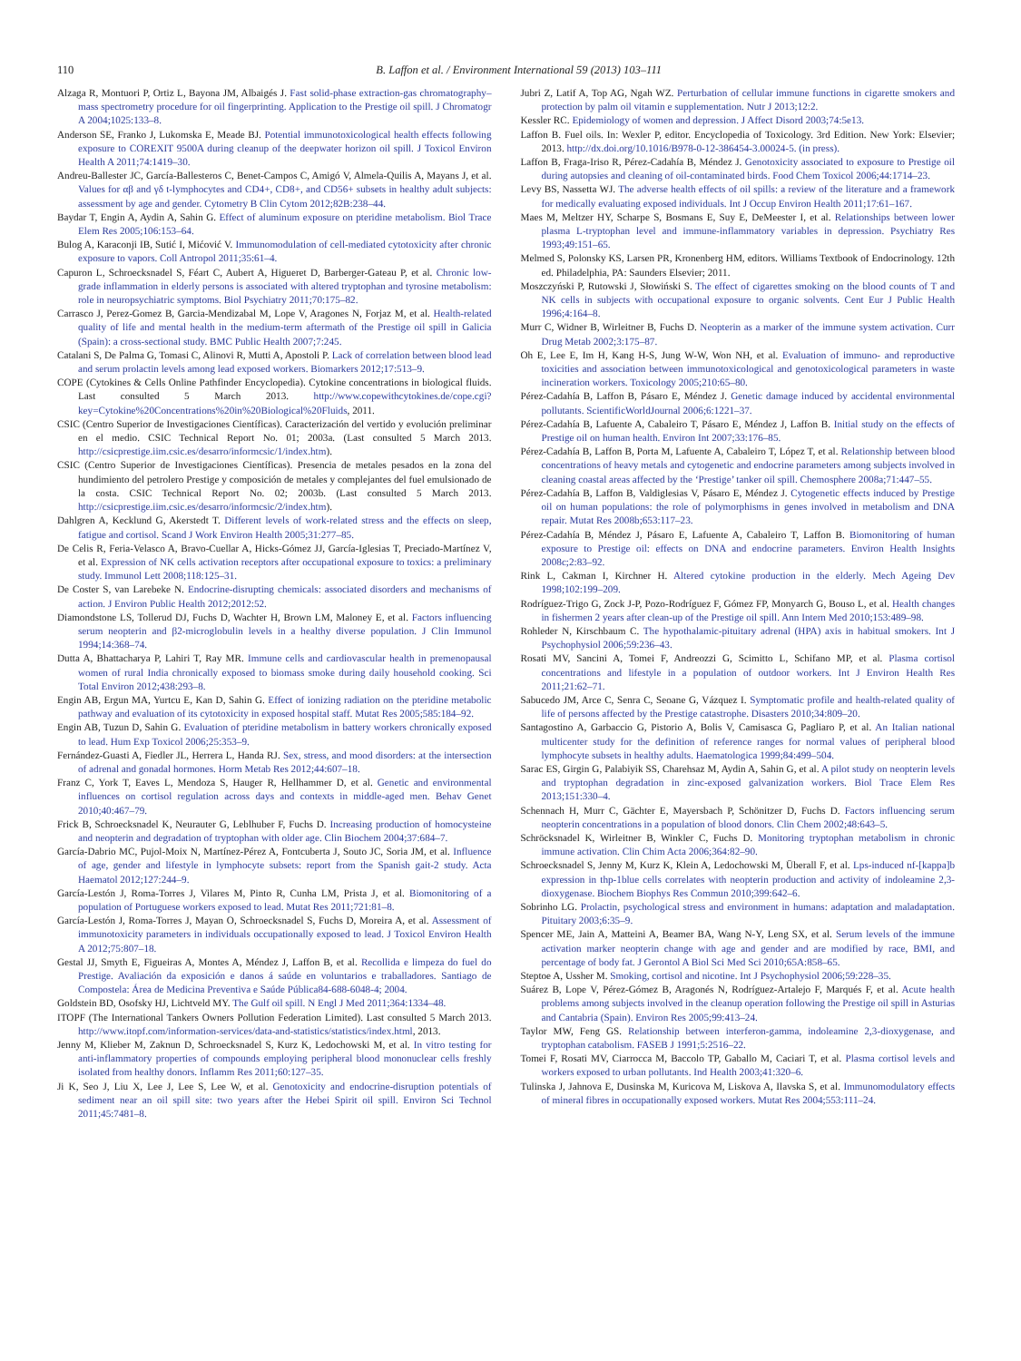110 B. Laffon et al. / Environment International 59 (2013) 103–111
Alzaga R, Montuori P, Ortiz L, Bayona JM, Albaigés J. Fast solid-phase extraction-gas chromatography–mass spectrometry procedure for oil fingerprinting. Application to the Prestige oil spill. J Chromatogr A 2004;1025:133–8.
Anderson SE, Franko J, Lukomska E, Meade BJ. Potential immunotoxicological health effects following exposure to COREXIT 9500A during cleanup of the deepwater horizon oil spill. J Toxicol Environ Health A 2011;74:1419–30.
Andreu-Ballester JC, García-Ballesteros C, Benet-Campos C, Amigó V, Almela-Quilis A, Mayans J, et al. Values for αβ and γδ t-lymphocytes and CD4+, CD8+, and CD56+ subsets in healthy adult subjects: assessment by age and gender. Cytometry B Clin Cytom 2012;82B:238–44.
Baydar T, Engin A, Aydin A, Sahin G. Effect of aluminum exposure on pteridine metabolism. Biol Trace Elem Res 2005;106:153–64.
Bulog A, Karaconji IB, Sutić I, Mićović V. Immunomodulation of cell-mediated cytotoxicity after chronic exposure to vapors. Coll Antropol 2011;35:61–4.
Capuron L, Schroecksnadel S, Féart C, Aubert A, Higueret D, Barberger-Gateau P, et al. Chronic low-grade inflammation in elderly persons is associated with altered tryptophan and tyrosine metabolism: role in neuropsychiatric symptoms. Biol Psychiatry 2011;70:175–82.
Carrasco J, Perez-Gomez B, Garcia-Mendizabal M, Lope V, Aragones N, Forjaz M, et al. Health-related quality of life and mental health in the medium-term aftermath of the Prestige oil spill in Galicia (Spain): a cross-sectional study. BMC Public Health 2007;7:245.
Catalani S, De Palma G, Tomasi C, Alinovi R, Mutti A, Apostoli P. Lack of correlation between blood lead and serum prolactin levels among lead exposed workers. Biomarkers 2012;17:513–9.
COPE (Cytokines & Cells Online Pathfinder Encyclopedia). Cytokine concentrations in biological fluids. Last consulted 5 March 2013. http://www.copewithcytokines.de/cope.cgi?key=Cytokine%20Concentrations%20in%20Biological%20Fluids, 2011.
CSIC (Centro Superior de Investigaciones Científicas). Caracterización del vertido y evolución preliminar en el medio. CSIC Technical Report No. 01; 2003a. (Last consulted 5 March 2013. http://csicprestige.iim.csic.es/desarro/informcsic/1/index.htm).
CSIC (Centro Superior de Investigaciones Científicas). Presencia de metales pesados en la zona del hundimiento del petrolero Prestige y composición de metales y complejantes del fuel emulsionado de la costa. CSIC Technical Report No. 02; 2003b. (Last consulted 5 March 2013. http://csicprestige.iim.csic.es/desarro/informcsic/2/index.htm).
Dahlgren A, Kecklund G, Akerstedt T. Different levels of work-related stress and the effects on sleep, fatigue and cortisol. Scand J Work Environ Health 2005;31:277–85.
De Celis R, Feria-Velasco A, Bravo-Cuellar A, Hicks-Gómez JJ, García-Iglesias T, Preciado-Martínez V, et al. Expression of NK cells activation receptors after occupational exposure to toxics: a preliminary study. Immunol Lett 2008;118:125–31.
De Coster S, van Larebeke N. Endocrine-disrupting chemicals: associated disorders and mechanisms of action. J Environ Public Health 2012;2012:52.
Diamondstone LS, Tollerud DJ, Fuchs D, Wachter H, Brown LM, Maloney E, et al. Factors influencing serum neopterin and β2-microglobulin levels in a healthy diverse population. J Clin Immunol 1994;14:368–74.
Dutta A, Bhattacharya P, Lahiri T, Ray MR. Immune cells and cardiovascular health in premenopausal women of rural India chronically exposed to biomass smoke during daily household cooking. Sci Total Environ 2012;438:293–8.
Engin AB, Ergun MA, Yurtcu E, Kan D, Sahin G. Effect of ionizing radiation on the pteridine metabolic pathway and evaluation of its cytotoxicity in exposed hospital staff. Mutat Res 2005;585:184–92.
Engin AB, Tuzun D, Sahin G. Evaluation of pteridine metabolism in battery workers chronically exposed to lead. Hum Exp Toxicol 2006;25:353–9.
Fernández-Guasti A, Fiedler JL, Herrera L, Handa RJ. Sex, stress, and mood disorders: at the intersection of adrenal and gonadal hormones. Horm Metab Res 2012;44:607–18.
Franz C, York T, Eaves L, Mendoza S, Hauger R, Hellhammer D, et al. Genetic and environmental influences on cortisol regulation across days and contexts in middle-aged men. Behav Genet 2010;40:467–79.
Frick B, Schroecksnadel K, Neurauter G, Leblhuber F, Fuchs D. Increasing production of homocysteine and neopterin and degradation of tryptophan with older age. Clin Biochem 2004;37:684–7.
García-Dabrio MC, Pujol-Moix N, Martínez-Pérez A, Fontcuberta J, Souto JC, Soria JM, et al. Influence of age, gender and lifestyle in lymphocyte subsets: report from the Spanish gait-2 study. Acta Haematol 2012;127:244–9.
García-Lestón J, Roma-Torres J, Vilares M, Pinto R, Cunha LM, Prista J, et al. Biomonitoring of a population of Portuguese workers exposed to lead. Mutat Res 2011;721:81–8.
García-Lestón J, Roma-Torres J, Mayan O, Schroecksnadel S, Fuchs D, Moreira A, et al. Assessment of immunotoxicity parameters in individuals occupationally exposed to lead. J Toxicol Environ Health A 2012;75:807–18.
Gestal JJ, Smyth E, Figueiras A, Montes A, Méndez J, Laffon B, et al. Recollida e limpeza do fuel do Prestige. Avaliación da exposición e danos á saúde en voluntarios e traballadores. Santiago de Compostela: Área de Medicina Preventiva e Saúde Pública84-688-6048-4; 2004.
Goldstein BD, Osofsky HJ, Lichtveld MY. The Gulf oil spill. N Engl J Med 2011;364:1334–48.
ITOPF (The International Tankers Owners Pollution Federation Limited). Last consulted 5 March 2013. http://www.itopf.com/information-services/data-and-statistics/statistics/index.html, 2013.
Jenny M, Klieber M, Zaknun D, Schroecksnadel S, Kurz K, Ledochowski M, et al. In vitro testing for anti-inflammatory properties of compounds employing peripheral blood mononuclear cells freshly isolated from healthy donors. Inflamm Res 2011;60:127–35.
Ji K, Seo J, Liu X, Lee J, Lee S, Lee W, et al. Genotoxicity and endocrine-disruption potentials of sediment near an oil spill site: two years after the Hebei Spirit oil spill. Environ Sci Technol 2011;45:7481–8.
Jubri Z, Latif A, Top AG, Ngah WZ. Perturbation of cellular immune functions in cigarette smokers and protection by palm oil vitamin e supplementation. Nutr J 2013;12:2.
Kessler RC. Epidemiology of women and depression. J Affect Disord 2003;74:5e13.
Laffon B. Fuel oils. In: Wexler P, editor. Encyclopedia of Toxicology. 3rd Edition. New York: Elsevier; 2013. http://dx.doi.org/10.1016/B978-0-12-386454-3.00024-5. (in press).
Laffon B, Fraga-Iriso R, Pérez-Cadahía B, Méndez J. Genotoxicity associated to exposure to Prestige oil during autopsies and cleaning of oil-contaminated birds. Food Chem Toxicol 2006;44:1714–23.
Levy BS, Nassetta WJ. The adverse health effects of oil spills: a review of the literature and a framework for medically evaluating exposed individuals. Int J Occup Environ Health 2011;17:61–167.
Maes M, Meltzer HY, Scharpe S, Bosmans E, Suy E, DeMeester I, et al. Relationships between lower plasma L-tryptophan level and immune-inflammatory variables in depression. Psychiatry Res 1993;49:151–65.
Melmed S, Polonsky KS, Larsen PR, Kronenberg HM, editors. Williams Textbook of Endocrinology. 12th ed. Philadelphia, PA: Saunders Elsevier; 2011.
Moszczyński P, Rutowski J, Słowiński S. The effect of cigarettes smoking on the blood counts of T and NK cells in subjects with occupational exposure to organic solvents. Cent Eur J Public Health 1996;4:164–8.
Murr C, Widner B, Wirleitner B, Fuchs D. Neopterin as a marker of the immune system activation. Curr Drug Metab 2002;3:175–87.
Oh E, Lee E, Im H, Kang H-S, Jung W-W, Won NH, et al. Evaluation of immuno- and reproductive toxicities and association between immunotoxicological and genotoxicological parameters in waste incineration workers. Toxicology 2005;210:65–80.
Pérez-Cadahía B, Laffon B, Pásaro E, Méndez J. Genetic damage induced by accidental environmental pollutants. ScientificWorldJournal 2006;6:1221–37.
Pérez-Cadahía B, Lafuente A, Cabaleiro T, Pásaro E, Méndez J, Laffon B. Initial study on the effects of Prestige oil on human health. Environ Int 2007;33:176–85.
Pérez-Cadahía B, Laffon B, Porta M, Lafuente A, Cabaleiro T, López T, et al. Relationship between blood concentrations of heavy metals and cytogenetic and endocrine parameters among subjects involved in cleaning coastal areas affected by the ‘Prestige’ tanker oil spill. Chemosphere 2008a;71:447–55.
Pérez-Cadahía B, Laffon B, Valdiglesias V, Pásaro E, Méndez J. Cytogenetic effects induced by Prestige oil on human populations: the role of polymorphisms in genes involved in metabolism and DNA repair. Mutat Res 2008b;653:117–23.
Pérez-Cadahía B, Méndez J, Pásaro E, Lafuente A, Cabaleiro T, Laffon B. Biomonitoring of human exposure to Prestige oil: effects on DNA and endocrine parameters. Environ Health Insights 2008c;2:83–92.
Rink L, Cakman I, Kirchner H. Altered cytokine production in the elderly. Mech Ageing Dev 1998;102:199–209.
Rodríguez-Trigo G, Zock J-P, Pozo-Rodríguez F, Gómez FP, Monyarch G, Bouso L, et al. Health changes in fishermen 2 years after clean-up of the Prestige oil spill. Ann Intern Med 2010;153:489–98.
Rohleder N, Kirschbaum C. The hypothalamic-pituitary adrenal (HPA) axis in habitual smokers. Int J Psychophysiol 2006;59:236–43.
Rosati MV, Sancini A, Tomei F, Andreozzi G, Scimitto L, Schifano MP, et al. Plasma cortisol concentrations and lifestyle in a population of outdoor workers. Int J Environ Health Res 2011;21:62–71.
Sabucedo JM, Arce C, Senra C, Seoane G, Vázquez I. Symptomatic profile and health-related quality of life of persons affected by the Prestige catastrophe. Disasters 2010;34:809–20.
Santagostino A, Garbaccio G, Pistorio A, Bolis V, Camisasca G, Pagliaro P, et al. An Italian national multicenter study for the definition of reference ranges for normal values of peripheral blood lymphocyte subsets in healthy adults. Haematologica 1999;84:499–504.
Sarac ES, Girgin G, Palabiyik SS, Charehsaz M, Aydin A, Sahin G, et al. A pilot study on neopterin levels and tryptophan degradation in zinc-exposed galvanization workers. Biol Trace Elem Res 2013;151:330–4.
Schennach H, Murr C, Gächter E, Mayersbach P, Schönitzer D, Fuchs D. Factors influencing serum neopterin concentrations in a population of blood donors. Clin Chem 2002;48:643–5.
Schröcksnadel K, Wirleitner B, Winkler C, Fuchs D. Monitoring tryptophan metabolism in chronic immune activation. Clin Chim Acta 2006;364:82–90.
Schroecksnadel S, Jenny M, Kurz K, Klein A, Ledochowski M, Überall F, et al. Lps-induced nf-[kappa]b expression in thp-1blue cells correlates with neopterin production and activity of indoleamine 2,3-dioxygenase. Biochem Biophys Res Commun 2010;399:642–6.
Sobrinho LG. Prolactin, psychological stress and environment in humans: adaptation and maladaptation. Pituitary 2003;6:35–9.
Spencer ME, Jain A, Matteini A, Beamer BA, Wang N-Y, Leng SX, et al. Serum levels of the immune activation marker neopterin change with age and gender and are modified by race, BMI, and percentage of body fat. J Gerontol A Biol Sci Med Sci 2010;65A:858–65.
Steptoe A, Ussher M. Smoking, cortisol and nicotine. Int J Psychophysiol 2006;59:228–35.
Suárez B, Lope V, Pérez-Gómez B, Aragonés N, Rodríguez-Artalejo F, Marqués F, et al. Acute health problems among subjects involved in the cleanup operation following the Prestige oil spill in Asturias and Cantabria (Spain). Environ Res 2005;99:413–24.
Taylor MW, Feng GS. Relationship between interferon-gamma, indoleamine 2,3-dioxygenase, and tryptophan catabolism. FASEB J 1991;5:2516–22.
Tomei F, Rosati MV, Ciarrocca M, Baccolo TP, Gaballo M, Caciari T, et al. Plasma cortisol levels and workers exposed to urban pollutants. Ind Health 2003;41:320–6.
Tulinska J, Jahnova E, Dusinska M, Kuricova M, Liskova A, Ilavska S, et al. Immunomodulatory effects of mineral fibres in occupationally exposed workers. Mutat Res 2004;553:111–24.